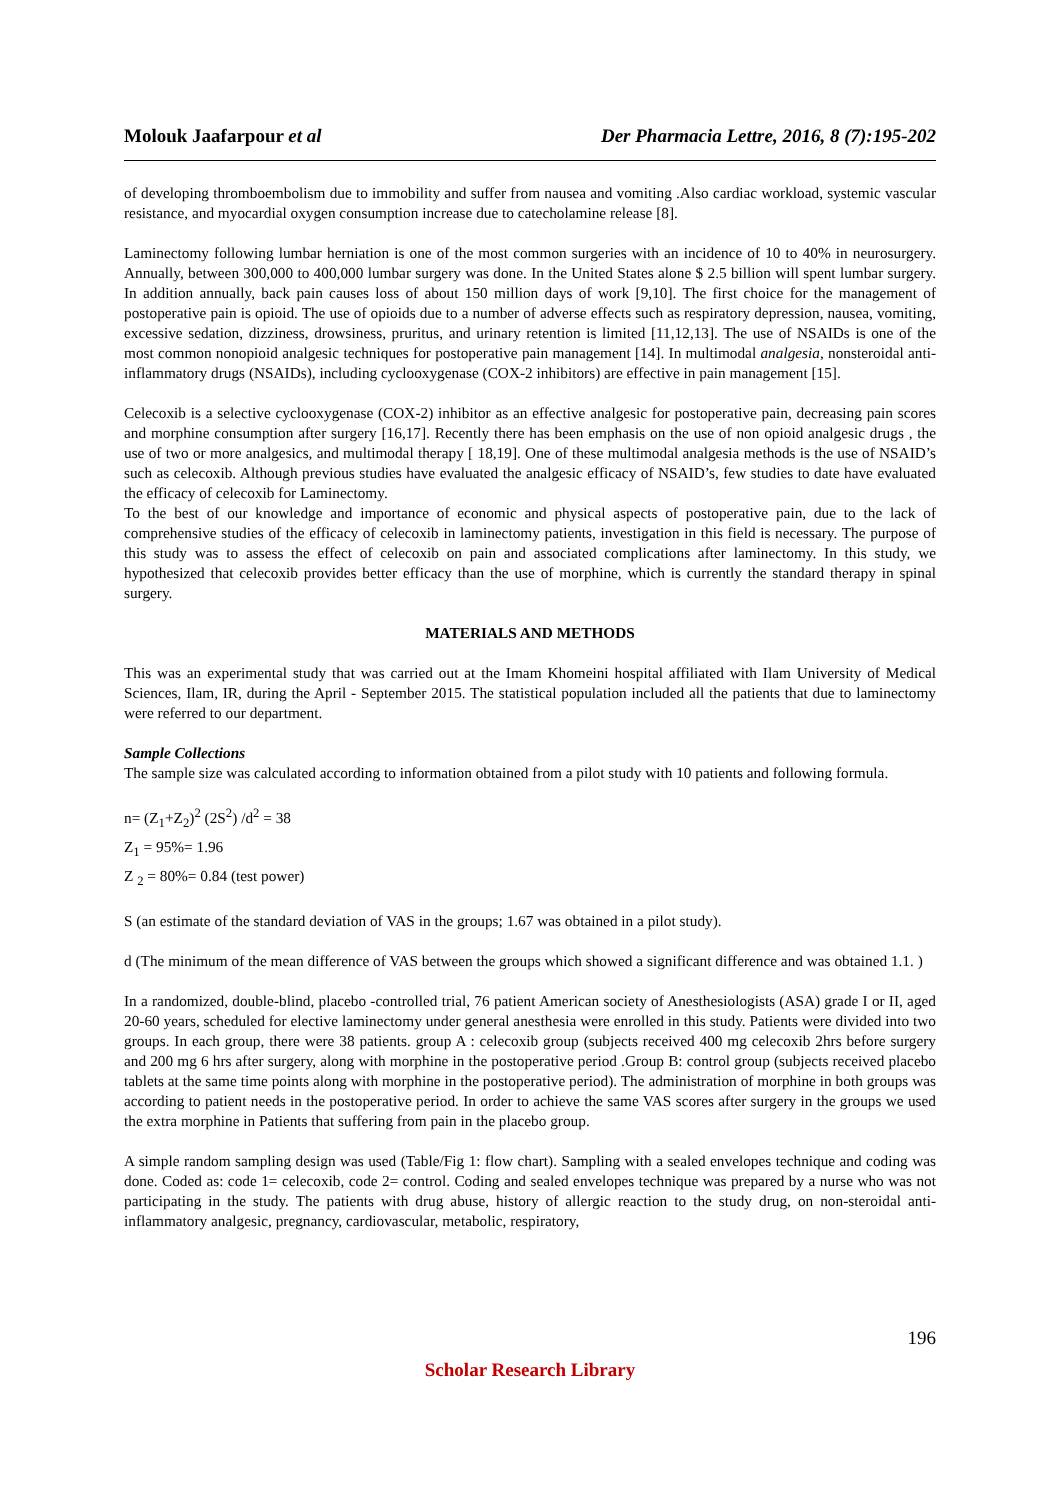Molouk Jaafarpour et al Der Pharmacia Lettre, 2016, 8 (7):195-202
of developing thromboembolism due to immobility and suffer from nausea and vomiting .Also cardiac workload, systemic vascular resistance, and myocardial oxygen consumption increase due to catecholamine release [8].
Laminectomy following lumbar herniation is one of the most common surgeries with an incidence of 10 to 40% in neurosurgery. Annually, between 300,000 to 400,000 lumbar surgery was done. In the United States alone $ 2.5 billion will spent lumbar surgery. In addition annually, back pain causes loss of about 150 million days of work [9,10]. The first choice for the management of postoperative pain is opioid. The use of opioids due to a number of adverse effects such as respiratory depression, nausea, vomiting, excessive sedation, dizziness, drowsiness, pruritus, and urinary retention is limited [11,12,13]. The use of NSAIDs is one of the most common nonopioid analgesic techniques for postoperative pain management [14]. In multimodal analgesia, nonsteroidal anti-inflammatory drugs (NSAIDs), including cyclooxygenase (COX-2 inhibitors) are effective in pain management [15].
Celecoxib is a selective cyclooxygenase (COX-2) inhibitor as an effective analgesic for postoperative pain, decreasing pain scores and morphine consumption after surgery [16,17]. Recently there has been emphasis on the use of non opioid analgesic drugs , the use of two or more analgesics, and multimodal therapy [ 18,19]. One of these multimodal analgesia methods is the use of NSAID’s such as celecoxib. Although previous studies have evaluated the analgesic efficacy of NSAID’s, few studies to date have evaluated the efficacy of celecoxib for Laminectomy.
To the best of our knowledge and importance of economic and physical aspects of postoperative pain, due to the lack of comprehensive studies of the efficacy of celecoxib in laminectomy patients, investigation in this field is necessary. The purpose of this study was to assess the effect of celecoxib on pain and associated complications after laminectomy. In this study, we hypothesized that celecoxib provides better efficacy than the use of morphine, which is currently the standard therapy in spinal surgery.
MATERIALS AND METHODS
This was an experimental study that was carried out at the Imam Khomeini hospital affiliated with Ilam University of Medical Sciences, Ilam, IR, during the April - September 2015. The statistical population included all the patients that due to laminectomy were referred to our department.
Sample Collections
The sample size was calculated according to information obtained from a pilot study with 10 patients and following formula.
n= (Z<sub>1</sub>+Z<sub>2</sub>)<sup>2</sup> (2S<sup>2</sup>) /d<sup>2</sup> = 38
Z<sub>1</sub> = 95%= 1.96
Z <sub>2</sub> = 80%= 0.84 (test power)
S (an estimate of the standard deviation of VAS in the groups; 1.67 was obtained in a pilot study).
d (The minimum of the mean difference of VAS between the groups which showed a significant difference and was obtained 1.1. )
In a randomized, double-blind, placebo -controlled trial, 76 patient American society of Anesthesiologists (ASA) grade I or II, aged 20-60 years, scheduled for elective laminectomy under general anesthesia were enrolled in this study. Patients were divided into two groups. In each group, there were 38 patients. group A : celecoxib group (subjects received 400 mg celecoxib 2hrs before surgery and 200 mg 6 hrs after surgery, along with morphine in the postoperative period .Group B: control group (subjects received placebo tablets at the same time points along with morphine in the postoperative period). The administration of morphine in both groups was according to patient needs in the postoperative period. In order to achieve the same VAS scores after surgery in the groups we used the extra morphine in Patients that suffering from pain in the placebo group.
A simple random sampling design was used (Table/Fig 1: flow chart). Sampling with a sealed envelopes technique and coding was done. Coded as: code 1= celecoxib, code 2= control. Coding and sealed envelopes technique was prepared by a nurse who was not participating in the study. The patients with drug abuse, history of allergic reaction to the study drug, on non-steroidal anti-inflammatory analgesic, pregnancy, cardiovascular, metabolic, respiratory,
196
Scholar Research Library